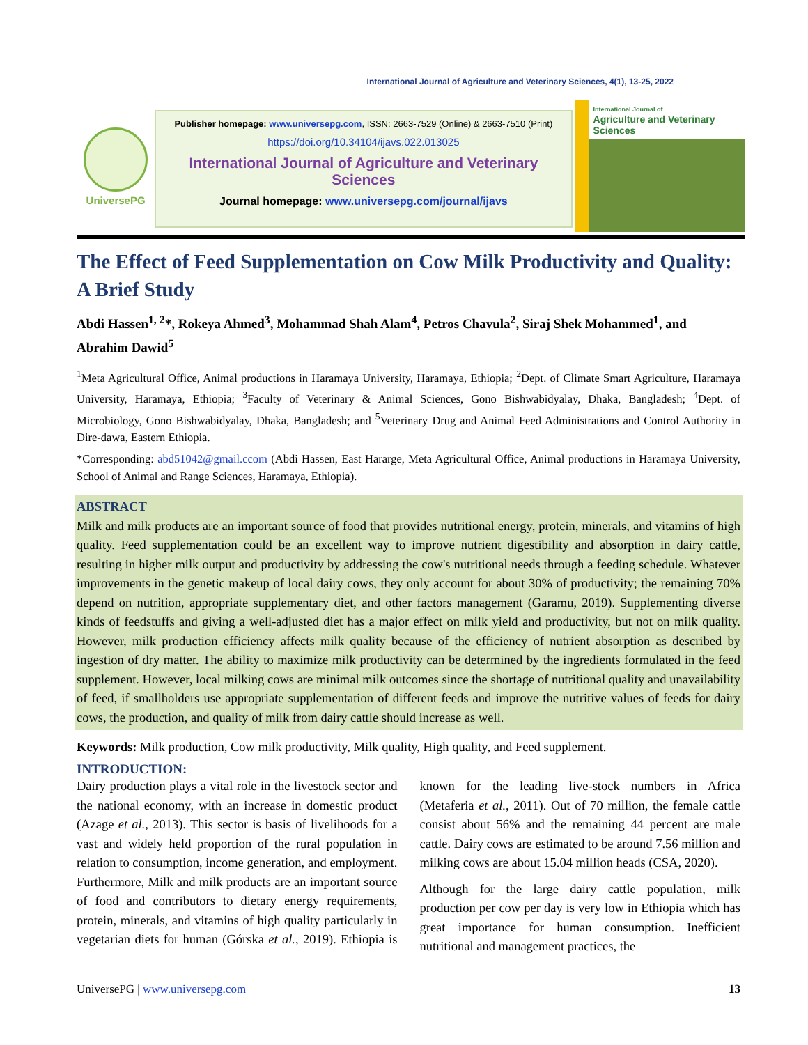International Journal of Agriculture and Veterinary Sciences, 4(1), 13-25, 2022
UniversePG
Publisher homepage: www.universepg.com, ISSN: 2663-7529 (Online) & 2663-7510 (Print)
https://doi.org/10.34104/ijavs.022.013025
International Journal of Agriculture and Veterinary Sciences
Journal homepage: www.universepg.com/journal/ijavs
International Journal of
Agriculture and Veterinary Sciences
The Effect of Feed Supplementation on Cow Milk Productivity and Quality: A Brief Study
Abdi Hassen<sup>1, 2</sup>*, Rokeya Ahmed<sup>3</sup>, Mohammad Shah Alam<sup>4</sup>, Petros Chavula<sup>2</sup>, Siraj Shek Mohammed<sup>1</sup>, and Abrahim Dawid<sup>5</sup>
<sup>1</sup> Meta Agricultural Office, Animal productions in Haramaya University, Haramaya, Ethiopia; <sup>2</sup>Dept. of Climate Smart Agriculture, Haramaya University, Haramaya, Ethiopia; <sup>3</sup>Faculty of Veterinary & Animal Sciences, Gono Bishwabidyalay, Dhaka, Bangladesh; <sup>4</sup>Dept. of Microbiology, Gono Bishwabidyalay, Dhaka, Bangladesh; and <sup>5</sup>Veterinary Drug and Animal Feed Administrations and Control Authority in Dire-dawa, Eastern Ethiopia.
*Corresponding: abd51042@gmail.ccom (Abdi Hassen, East Hararge, Meta Agricultural Office, Animal productions in Haramaya University, School of Animal and Range Sciences, Haramaya, Ethiopia).
ABSTRACT
Milk and milk products are an important source of food that provides nutritional energy, protein, minerals, and vitamins of high quality. Feed supplementation could be an excellent way to improve nutrient digestibility and absorption in dairy cattle, resulting in higher milk output and productivity by addressing the cow's nutritional needs through a feeding schedule. Whatever improvements in the genetic makeup of local dairy cows, they only account for about 30% of productivity; the remaining 70% depend on nutrition, appropriate supplementary diet, and other factors management (Garamu, 2019). Supplementing diverse kinds of feedstuffs and giving a well-adjusted diet has a major effect on milk yield and productivity, but not on milk quality. However, milk production efficiency affects milk quality because of the efficiency of nutrient absorption as described by ingestion of dry matter. The ability to maximize milk productivity can be determined by the ingredients formulated in the feed supplement. However, local milking cows are minimal milk outcomes since the shortage of nutritional quality and unavailability of feed, if smallholders use appropriate supplementation of different feeds and improve the nutritive values of feeds for dairy cows, the production, and quality of milk from dairy cattle should increase as well.
Keywords: Milk production, Cow milk productivity, Milk quality, High quality, and Feed supplement.
INTRODUCTION:
Dairy production plays a vital role in the livestock sector and the national economy, with an increase in domestic product (Azage et al., 2013). This sector is basis of livelihoods for a vast and widely held proportion of the rural population in relation to consumption, income generation, and employment. Furthermore, Milk and milk products are an important source of food and contributors to dietary energy requirements, protein, minerals, and vitamins of high quality particularly in vegetarian diets for human (Górska et al., 2019). Ethiopia is known for the leading live-stock numbers in Africa (Metaferia et al., 2011). Out of 70 million, the female cattle consist about 56% and the remaining 44 percent are male cattle. Dairy cows are estimated to be around 7.56 million and milking cows are about 15.04 million heads (CSA, 2020).
Although for the large dairy cattle population, milk production per cow per day is very low in Ethiopia which has great importance for human consumption. Inefficient nutritional and management practices, the
UniversePG | www.universepg.com 13